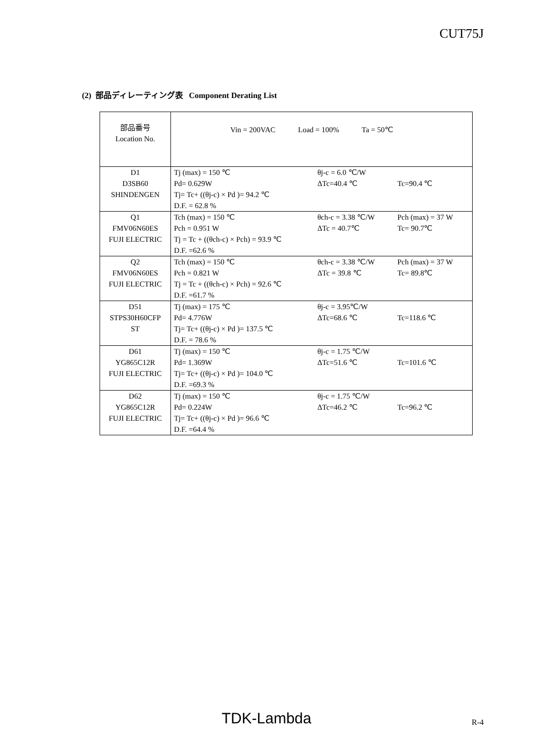CUT75J
(2) 部品ディレーティング表 Component Derating List
| 部品番号 Location No. | Vin = 200VAC Load = 100% Ta = 50℃ | | |
| D1 D3SB60 SHINDENGEN | Tj (max) = 150 ℃ Pd= 0.629W Tj= Tc+ ((θj-c) × Pd )= 94.2 ℃ D.F. = 62.8 % | θj-c = 6.0 ℃/W ΔTc=40.4 ℃ | Tc=90.4 ℃ |
| Q1 FMV06N60ES FUJI ELECTRIC | Tch (max) = 150 ℃ Pch = 0.951 W Tj = Tc + ((θch-c) × Pch) = 93.9 ℃ D.F. =62.6 % | θch-c = 3.38 ℃/W ΔTc = 40.7℃ | Pch (max) = 37 W Tc= 90.7℃ |
| Q2 FMV06N60ES FUJI ELECTRIC | Tch (max) = 150 ℃ Pch = 0.821 W Tj = Tc + ((θch-c) × Pch) = 92.6 ℃ D.F. =61.7 % | θch-c = 3.38 ℃/W ΔTc = 39.8 ℃ | Pch (max) = 37 W Tc= 89.8℃ |
| D51 STPS30H60CFP ST | Tj (max) = 175 ℃ Pd= 4.776W Tj= Tc+ ((θj-c) × Pd )= 137.5 ℃ D.F. = 78.6 % | θj-c = 3.95℃/W ΔTc=68.6 ℃ | Tc=118.6 ℃ |
| D61 YG865C12R FUJI ELECTRIC | Tj (max) = 150 ℃ Pd= 1.369W Tj= Tc+ ((θj-c) × Pd )= 104.0 ℃ D.F. =69.3 % | θj-c = 1.75 ℃/W ΔTc=51.6 ℃ | Tc=101.6 ℃ |
| D62 YG865C12R FUJI ELECTRIC | Tj (max) = 150 ℃ Pd= 0.224W Tj= Tc+ ((θj-c) × Pd )= 96.6 ℃ D.F. =64.4 % | θj-c = 1.75 ℃/W ΔTc=46.2 ℃ | Tc=96.2 ℃ |
TDK-Lambda R-4